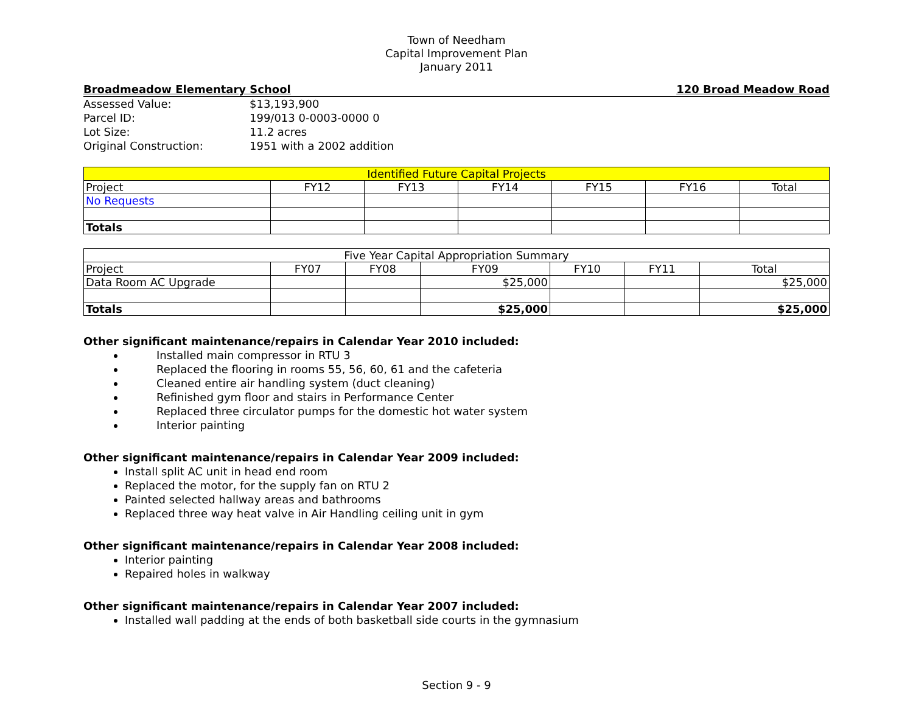Town of Needham
Capital Improvement Plan
January 2011
Broadmeadow Elementary School 120 Broad Meadow Road
| Assessed Value: | $13,193,900 |
| Parcel ID: | 199/013 0-0003-0000 0 |
| Lot Size: | 11.2 acres |
| Original Construction: | 1951 with a 2002 addition |
| Identified Future Capital Projects | | | | | | |
| Project | FY12 | FY13 | FY14 | FY15 | FY16 | Total |
| No Requests | | | | | | |
| Totals | | | | | | |
| Five Year Capital Appropriation Summary | | | | | | |
| Project | FY07 | FY08 | FY09 | FY10 | FY11 | Total |
| Data Room AC Upgrade | | | $25,000 | | | $25,000 |
| Totals | | | $25,000 | | | $25,000 |
Other significant maintenance/repairs in Calendar Year 2010 included:
Installed main compressor in RTU 3
Replaced the flooring in rooms 55, 56, 60, 61 and the cafeteria
Cleaned entire air handling system (duct cleaning)
Refinished gym floor and stairs in Performance Center
Replaced three circulator pumps for the domestic hot water system
Interior painting
Other significant maintenance/repairs in Calendar Year 2009 included:
Install split AC unit in head end room
Replaced the motor, for the supply fan on RTU 2
Painted selected hallway areas and bathrooms
Replaced three way heat valve in Air Handling ceiling unit in gym
Other significant maintenance/repairs in Calendar Year 2008 included:
Interior painting
Repaired holes in walkway
Other significant maintenance/repairs in Calendar Year 2007 included:
Installed wall padding at the ends of both basketball side courts in the gymnasium
Section 9 - 9